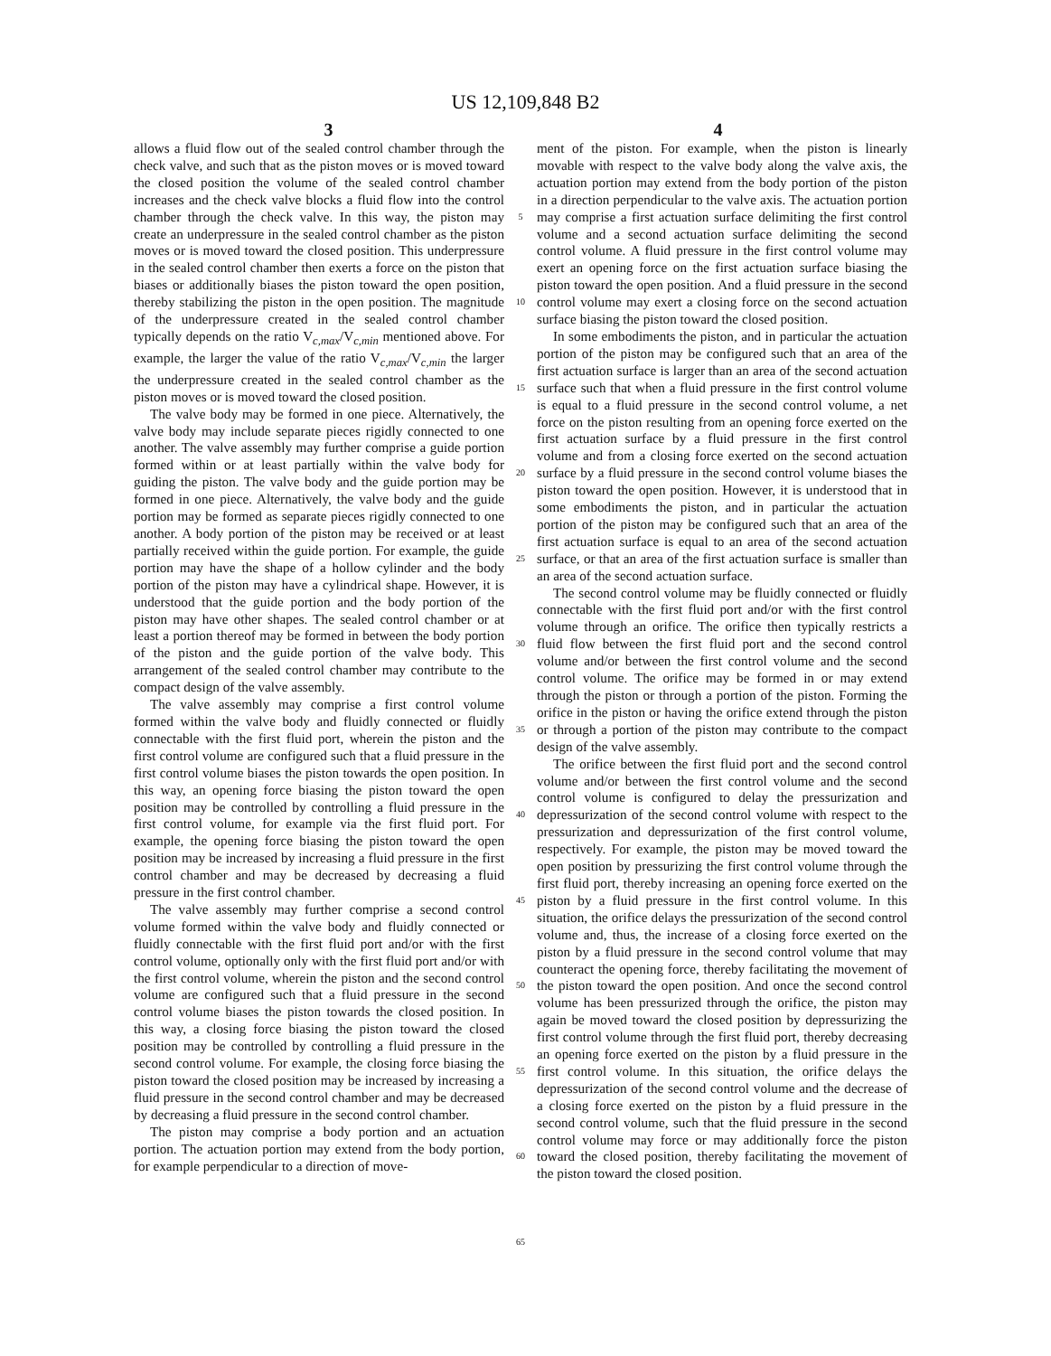US 12,109,848 B2
3 4
allows a fluid flow out of the sealed control chamber through the check valve, and such that as the piston moves or is moved toward the closed position the volume of the sealed control chamber increases and the check valve blocks a fluid flow into the control chamber through the check valve. In this way, the piston may create an underpressure in the sealed control chamber as the piston moves or is moved toward the closed position. This underpressure in the sealed control chamber then exerts a force on the piston that biases or additionally biases the piston toward the open position, thereby stabilizing the piston in the open position. The magnitude of the underpressure created in the sealed control chamber typically depends on the ratio V<sub>c,max</sub>/V<sub>c,min</sub> mentioned above. For example, the larger the value of the ratio V<sub>c,max</sub>/V<sub>c,min</sub> the larger the underpressure created in the sealed control chamber as the piston moves or is moved toward the closed position.
The valve body may be formed in one piece. Alternatively, the valve body may include separate pieces rigidly connected to one another. The valve assembly may further comprise a guide portion formed within or at least partially within the valve body for guiding the piston. The valve body and the guide portion may be formed in one piece. Alternatively, the valve body and the guide portion may be formed as separate pieces rigidly connected to one another. A body portion of the piston may be received or at least partially received within the guide portion. For example, the guide portion may have the shape of a hollow cylinder and the body portion of the piston may have a cylindrical shape. However, it is understood that the guide portion and the body portion of the piston may have other shapes. The sealed control chamber or at least a portion thereof may be formed in between the body portion of the piston and the guide portion of the valve body. This arrangement of the sealed control chamber may contribute to the compact design of the valve assembly.
The valve assembly may comprise a first control volume formed within the valve body and fluidly connected or fluidly connectable with the first fluid port, wherein the piston and the first control volume are configured such that a fluid pressure in the first control volume biases the piston towards the open position. In this way, an opening force biasing the piston toward the open position may be controlled by controlling a fluid pressure in the first control volume, for example via the first fluid port. For example, the opening force biasing the piston toward the open position may be increased by increasing a fluid pressure in the first control chamber and may be decreased by decreasing a fluid pressure in the first control chamber.
The valve assembly may further comprise a second control volume formed within the valve body and fluidly connected or fluidly connectable with the first fluid port and/or with the first control volume, optionally only with the first fluid port and/or with the first control volume, wherein the piston and the second control volume are configured such that a fluid pressure in the second control volume biases the piston towards the closed position. In this way, a closing force biasing the piston toward the closed position may be controlled by controlling a fluid pressure in the second control volume. For example, the closing force biasing the piston toward the closed position may be increased by increasing a fluid pressure in the second control chamber and may be decreased by decreasing a fluid pressure in the second control chamber.
The piston may comprise a body portion and an actuation portion. The actuation portion may extend from the body portion, for example perpendicular to a direction of move-
5
10
15
20
25
30
35
40
45
50
55
60
65
ment of the piston. For example, when the piston is linearly movable with respect to the valve body along the valve axis, the actuation portion may extend from the body portion of the piston in a direction perpendicular to the valve axis. The actuation portion may comprise a first actuation surface delimiting the first control volume and a second actuation surface delimiting the second control volume. A fluid pressure in the first control volume may exert an opening force on the first actuation surface biasing the piston toward the open position. And a fluid pressure in the second control volume may exert a closing force on the second actuation surface biasing the piston toward the closed position.
In some embodiments the piston, and in particular the actuation portion of the piston may be configured such that an area of the first actuation surface is larger than an area of the second actuation surface such that when a fluid pressure in the first control volume is equal to a fluid pressure in the second control volume, a net force on the piston resulting from an opening force exerted on the first actuation surface by a fluid pressure in the first control volume and from a closing force exerted on the second actuation surface by a fluid pressure in the second control volume biases the piston toward the open position. However, it is understood that in some embodiments the piston, and in particular the actuation portion of the piston may be configured such that an area of the first actuation surface is equal to an area of the second actuation surface, or that an area of the first actuation surface is smaller than an area of the second actuation surface.
The second control volume may be fluidly connected or fluidly connectable with the first fluid port and/or with the first control volume through an orifice. The orifice then typically restricts a fluid flow between the first fluid port and the second control volume and/or between the first control volume and the second control volume. The orifice may be formed in or may extend through the piston or through a portion of the piston. Forming the orifice in the piston or having the orifice extend through the piston or through a portion of the piston may contribute to the compact design of the valve assembly.
The orifice between the first fluid port and the second control volume and/or between the first control volume and the second control volume is configured to delay the pressurization and depressurization of the second control volume with respect to the pressurization and depressurization of the first control volume, respectively. For example, the piston may be moved toward the open position by pressurizing the first control volume through the first fluid port, thereby increasing an opening force exerted on the piston by a fluid pressure in the first control volume. In this situation, the orifice delays the pressurization of the second control volume and, thus, the increase of a closing force exerted on the piston by a fluid pressure in the second control volume that may counteract the opening force, thereby facilitating the movement of the piston toward the open position. And once the second control volume has been pressurized through the orifice, the piston may again be moved toward the closed position by depressurizing the first control volume through the first fluid port, thereby decreasing an opening force exerted on the piston by a fluid pressure in the first control volume. In this situation, the orifice delays the depressurization of the second control volume and the decrease of a closing force exerted on the piston by a fluid pressure in the second control volume, such that the fluid pressure in the second control volume may force or may additionally force the piston toward the closed position, thereby facilitating the movement of the piston toward the closed position.